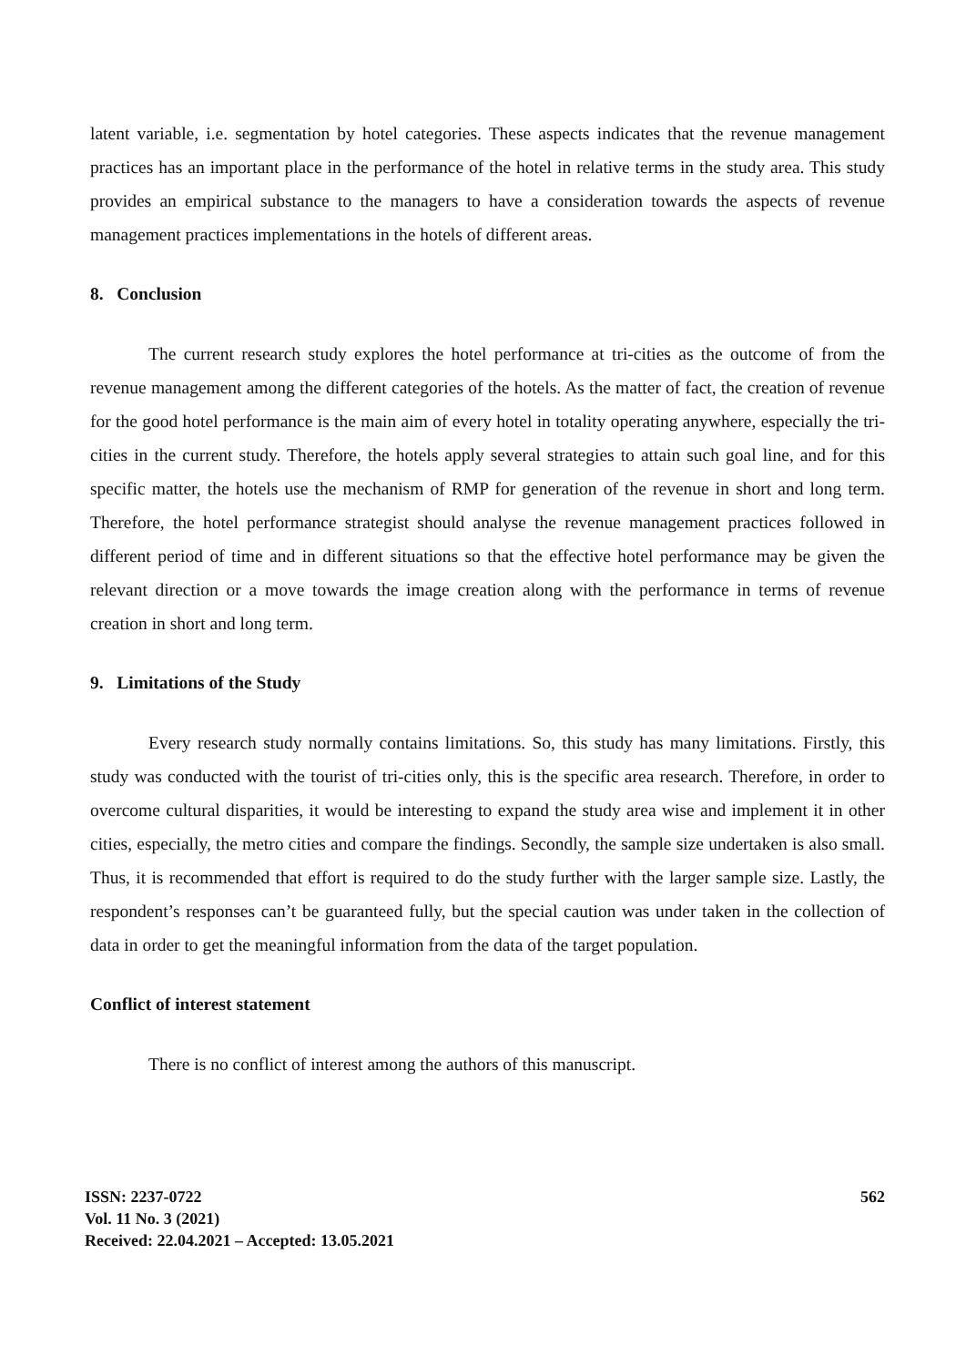latent variable, i.e. segmentation by hotel categories. These aspects indicates that the revenue management practices has an important place in the performance of the hotel in relative terms in the study area. This study provides an empirical substance to the managers to have a consideration towards the aspects of revenue management practices implementations in the hotels of different areas.
8. Conclusion
The current research study explores the hotel performance at tri-cities as the outcome of from the revenue management among the different categories of the hotels. As the matter of fact, the creation of revenue for the good hotel performance is the main aim of every hotel in totality operating anywhere, especially the tri-cities in the current study. Therefore, the hotels apply several strategies to attain such goal line, and for this specific matter, the hotels use the mechanism of RMP for generation of the revenue in short and long term. Therefore, the hotel performance strategist should analyse the revenue management practices followed in different period of time and in different situations so that the effective hotel performance may be given the relevant direction or a move towards the image creation along with the performance in terms of revenue creation in short and long term.
9. Limitations of the Study
Every research study normally contains limitations. So, this study has many limitations. Firstly, this study was conducted with the tourist of tri-cities only, this is the specific area research. Therefore, in order to overcome cultural disparities, it would be interesting to expand the study area wise and implement it in other cities, especially, the metro cities and compare the findings. Secondly, the sample size undertaken is also small. Thus, it is recommended that effort is required to do the study further with the larger sample size. Lastly, the respondent’s responses can’t be guaranteed fully, but the special caution was under taken in the collection of data in order to get the meaningful information from the data of the target population.
Conflict of interest statement
There is no conflict of interest among the authors of this manuscript.
ISSN: 2237-0722
Vol. 11 No. 3 (2021)
Received: 22.04.2021 – Accepted: 13.05.2021
562